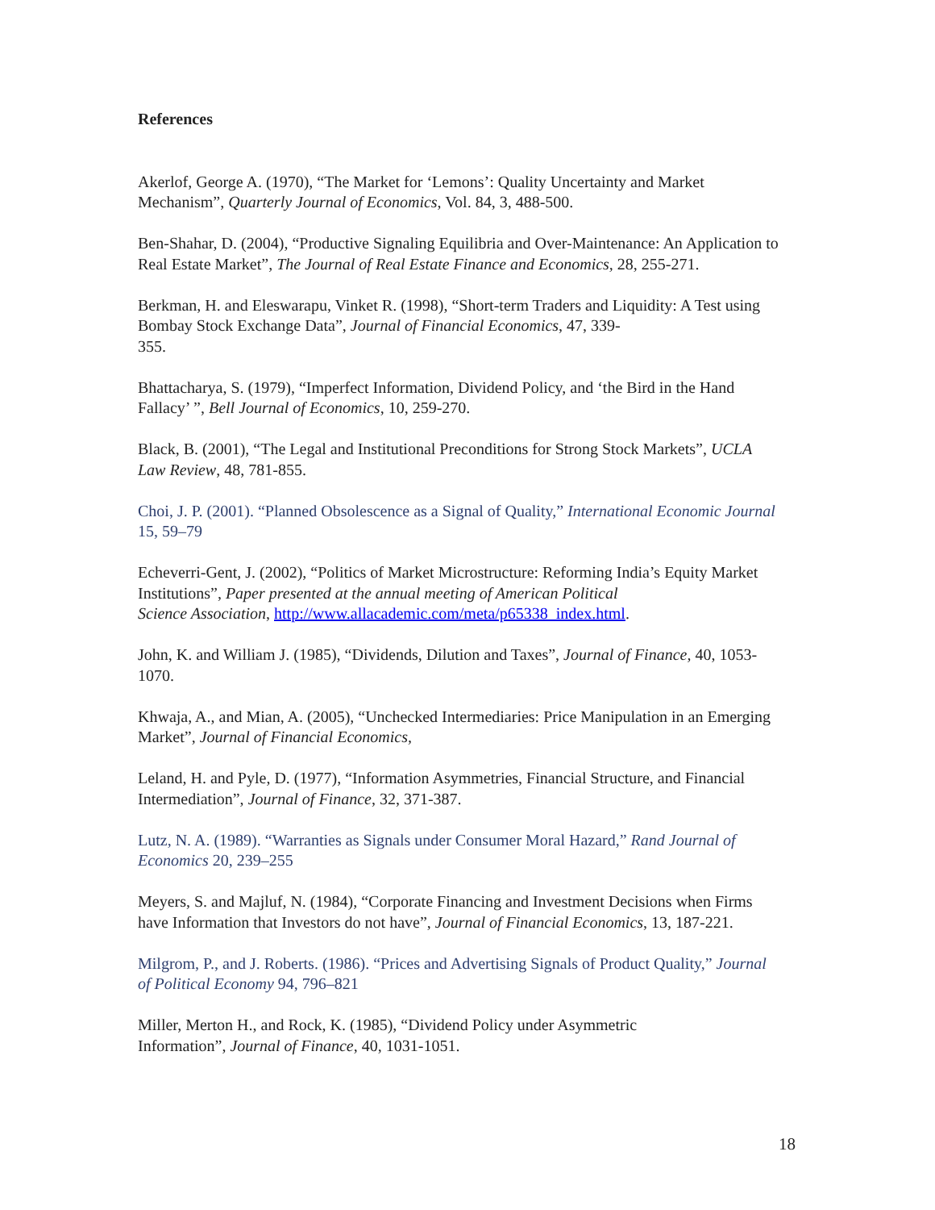References
Akerlof, George A. (1970), “The Market for ‘Lemons’: Quality Uncertainty and Market Mechanism”, Quarterly Journal of Economics, Vol. 84, 3, 488-500.
Ben-Shahar, D. (2004), “Productive Signaling Equilibria and Over-Maintenance: An Application to Real Estate Market”, The Journal of Real Estate Finance and Economics, 28, 255-271.
Berkman, H. and Eleswarapu, Vinket R. (1998), “Short-term Traders and Liquidity: A Test using Bombay Stock Exchange Data”, Journal of Financial Economics, 47, 339-
355.
Bhattacharya, S. (1979), “Imperfect Information, Dividend Policy, and ‘the Bird in the Hand Fallacy’ ”, Bell Journal of Economics, 10, 259-270.
Black, B. (2001), “The Legal and Institutional Preconditions for Strong Stock Markets”, UCLA Law Review, 48, 781-855.
Choi, J. P. (2001). “Planned Obsolescence as a Signal of Quality,” International Economic Journal 15, 59–79
Echeverri-Gent, J. (2002), “Politics of Market Microstructure: Reforming India’s Equity Market Institutions”, Paper presented at the annual meeting of American Political
Science Association, http://www.allacademic.com/meta/p65338_index.html.
John, K. and William J. (1985), “Dividends, Dilution and Taxes”, Journal of Finance, 40, 1053-1070.
Khwaja, A., and Mian, A. (2005), “Unchecked Intermediaries: Price Manipulation in an Emerging Market”, Journal of Financial Economics,
Leland, H. and Pyle, D. (1977), “Information Asymmetries, Financial Structure, and Financial Intermediation”, Journal of Finance, 32, 371-387.
Lutz, N. A. (1989). “Warranties as Signals under Consumer Moral Hazard,” Rand Journal of Economics 20, 239–255
Meyers, S. and Majluf, N. (1984), “Corporate Financing and Investment Decisions when Firms have Information that Investors do not have”, Journal of Financial Economics, 13, 187-221.
Milgrom, P., and J. Roberts. (1986). “Prices and Advertising Signals of Product Quality,” Journal of Political Economy 94, 796–821
Miller, Merton H., and Rock, K. (1985), “Dividend Policy under Asymmetric
Information”, Journal of Finance, 40, 1031-1051.
18